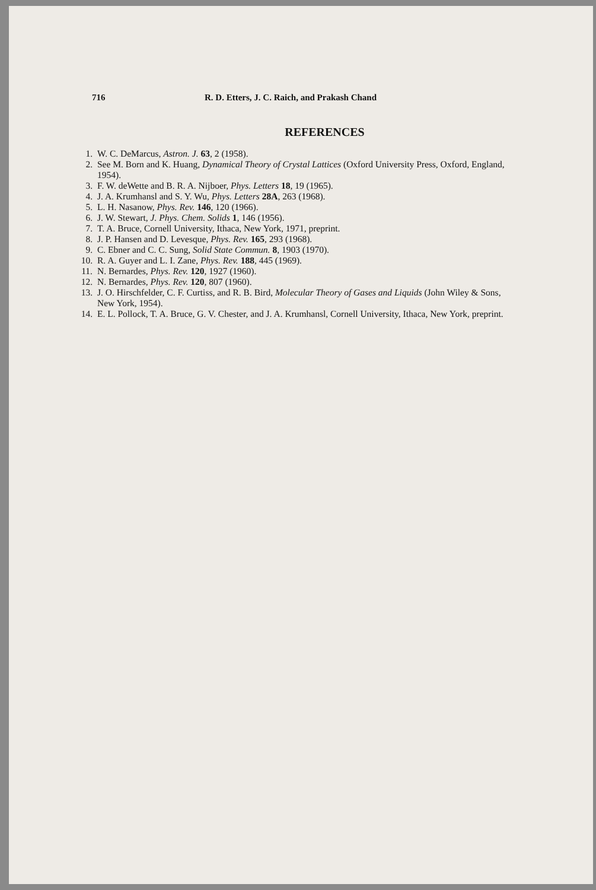716 R. D. Etters, J. C. Raich, and Prakash Chand
REFERENCES
1. W. C. DeMarcus, Astron. J. 63, 2 (1958).
2. See M. Born and K. Huang, Dynamical Theory of Crystal Lattices (Oxford University Press, Oxford, England, 1954).
3. F. W. deWette and B. R. A. Nijboer, Phys. Letters 18, 19 (1965).
4. J. A. Krumhansl and S. Y. Wu, Phys. Letters 28A, 263 (1968).
5. L. H. Nasanow, Phys. Rev. 146, 120 (1966).
6. J. W. Stewart, J. Phys. Chem. Solids 1, 146 (1956).
7. T. A. Bruce, Cornell University, Ithaca, New York, 1971, preprint.
8. J. P. Hansen and D. Levesque, Phys. Rev. 165, 293 (1968).
9. C. Ebner and C. C. Sung, Solid State Commun. 8, 1903 (1970).
10. R. A. Guyer and L. I. Zane, Phys. Rev. 188, 445 (1969).
11. N. Bernardes, Phys. Rev. 120, 1927 (1960).
12. N. Bernardes, Phys. Rev. 120, 807 (1960).
13. J. O. Hirschfelder, C. F. Curtiss, and R. B. Bird, Molecular Theory of Gases and Liquids (John Wiley & Sons, New York, 1954).
14. E. L. Pollock, T. A. Bruce, G. V. Chester, and J. A. Krumhansl, Cornell University, Ithaca, New York, preprint.